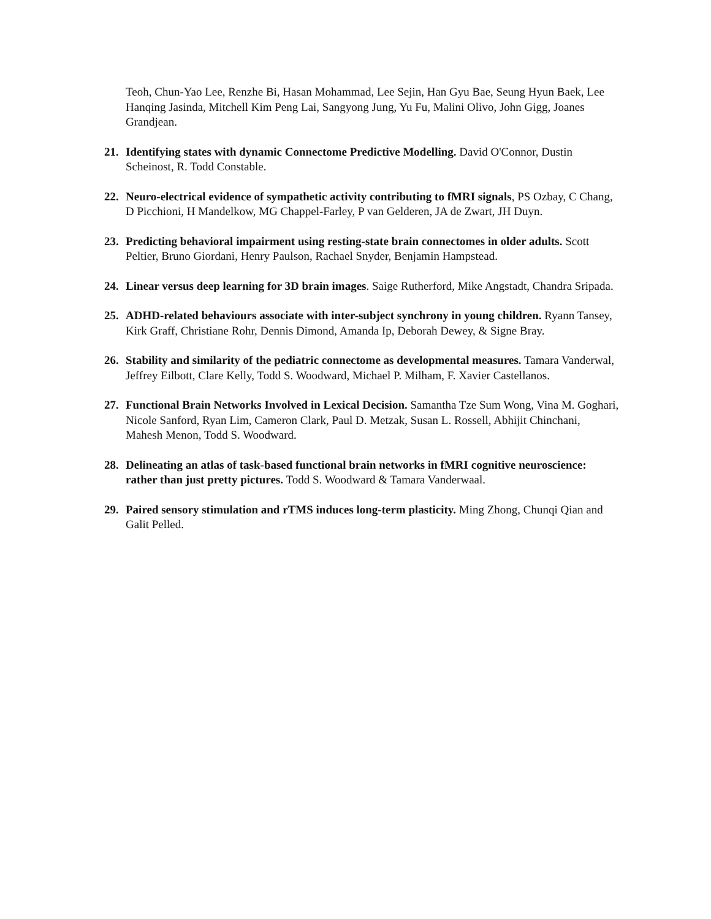Teoh, Chun-Yao Lee, Renzhe Bi, Hasan Mohammad, Lee Sejin, Han Gyu Bae, Seung Hyun Baek, Lee Hanqing Jasinda, Mitchell Kim Peng Lai, Sangyong Jung, Yu Fu, Malini Olivo, John Gigg, Joanes Grandjean.
21. Identifying states with dynamic Connectome Predictive Modelling. David O'Connor, Dustin Scheinost, R. Todd Constable.
22. Neuro-electrical evidence of sympathetic activity contributing to fMRI signals, PS Ozbay, C Chang, D Picchioni, H Mandelkow, MG Chappel-Farley, P van Gelderen, JA de Zwart, JH Duyn.
23. Predicting behavioral impairment using resting-state brain connectomes in older adults. Scott Peltier, Bruno Giordani, Henry Paulson, Rachael Snyder, Benjamin Hampstead.
24. Linear versus deep learning for 3D brain images. Saige Rutherford, Mike Angstadt, Chandra Sripada.
25. ADHD-related behaviours associate with inter-subject synchrony in young children. Ryann Tansey, Kirk Graff, Christiane Rohr, Dennis Dimond, Amanda Ip, Deborah Dewey, & Signe Bray.
26. Stability and similarity of the pediatric connectome as developmental measures. Tamara Vanderwal, Jeffrey Eilbott, Clare Kelly, Todd S. Woodward, Michael P. Milham, F. Xavier Castellanos.
27. Functional Brain Networks Involved in Lexical Decision. Samantha Tze Sum Wong, Vina M. Goghari, Nicole Sanford, Ryan Lim, Cameron Clark, Paul D. Metzak, Susan L. Rossell, Abhijit Chinchani, Mahesh Menon, Todd S. Woodward.
28. Delineating an atlas of task-based functional brain networks in fMRI cognitive neuroscience: rather than just pretty pictures. Todd S. Woodward & Tamara Vanderwaal.
29. Paired sensory stimulation and rTMS induces long-term plasticity. Ming Zhong, Chunqi Qian and Galit Pelled.